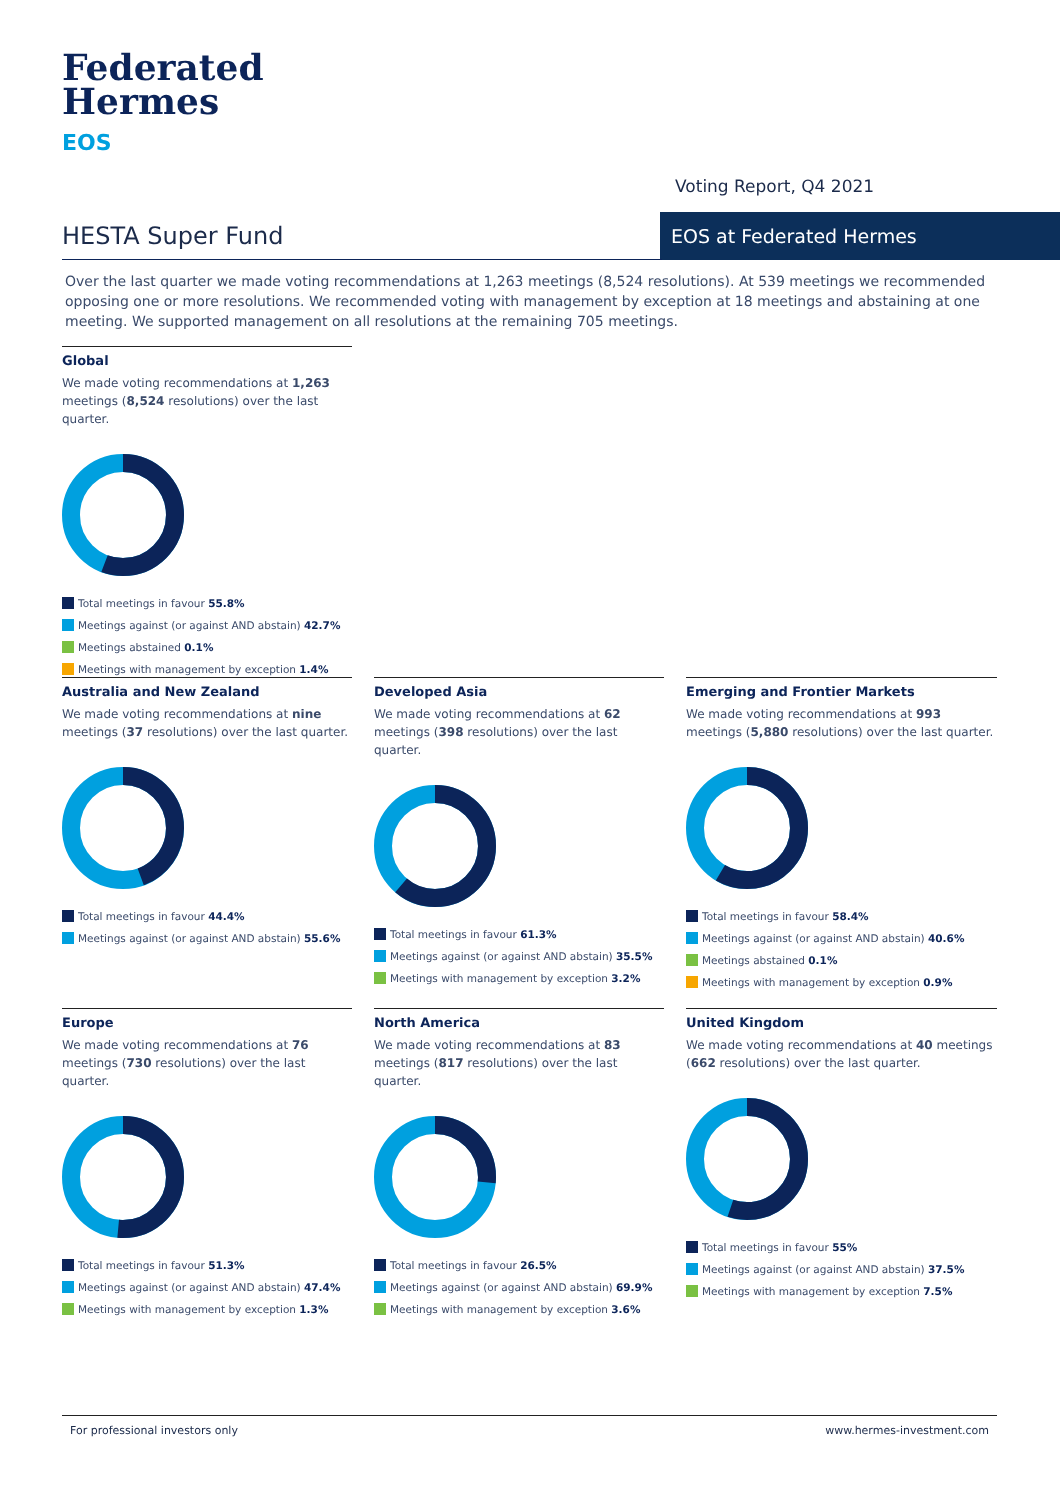Federated
Hermes
EOS
Voting Report, Q4 2021
HESTA Super Fund EOS at Federated Hermes
Over the last quarter we made voting recommendations at 1,263 meetings (8,524 resolutions). At 539 meetings we recommended opposing one or more resolutions. We recommended voting with management by exception at 18 meetings and abstaining at one meeting. We supported management on all resolutions at the remaining 705 meetings.
Global
We made voting recommendations at 1,263 meetings (8,524 resolutions) over the last quarter.
Total meetings in favour 55.8%
Meetings against (or against AND abstain) 42.7%
Meetings abstained 0.1%
Meetings with management by exception 1.4%
Australia and New Zealand
We made voting recommendations at nine meetings (37 resolutions) over the last quarter.
Total meetings in favour 44.4%
Meetings against (or against AND abstain) 55.6%
Developed Asia
We made voting recommendations at 62 meetings (398 resolutions) over the last quarter.
Total meetings in favour 61.3%
Meetings against (or against AND abstain) 35.5%
Meetings with management by exception 3.2%
Emerging and Frontier Markets
We made voting recommendations at 993 meetings (5,880 resolutions) over the last quarter.
Total meetings in favour 58.4%
Meetings against (or against AND abstain) 40.6%
Meetings abstained 0.1%
Meetings with management by exception 0.9%
Europe
We made voting recommendations at 76 meetings (730 resolutions) over the last quarter.
Total meetings in favour 51.3%
Meetings against (or against AND abstain) 47.4%
Meetings with management by exception 1.3%
North America
We made voting recommendations at 83 meetings (817 resolutions) over the last quarter.
Total meetings in favour 26.5%
Meetings against (or against AND abstain) 69.9%
Meetings with management by exception 3.6%
United Kingdom
We made voting recommendations at 40 meetings (662 resolutions) over the last quarter.
Total meetings in favour 55%
Meetings against (or against AND abstain) 37.5%
Meetings with management by exception 7.5%
For professional investors only www.hermes-investment.com